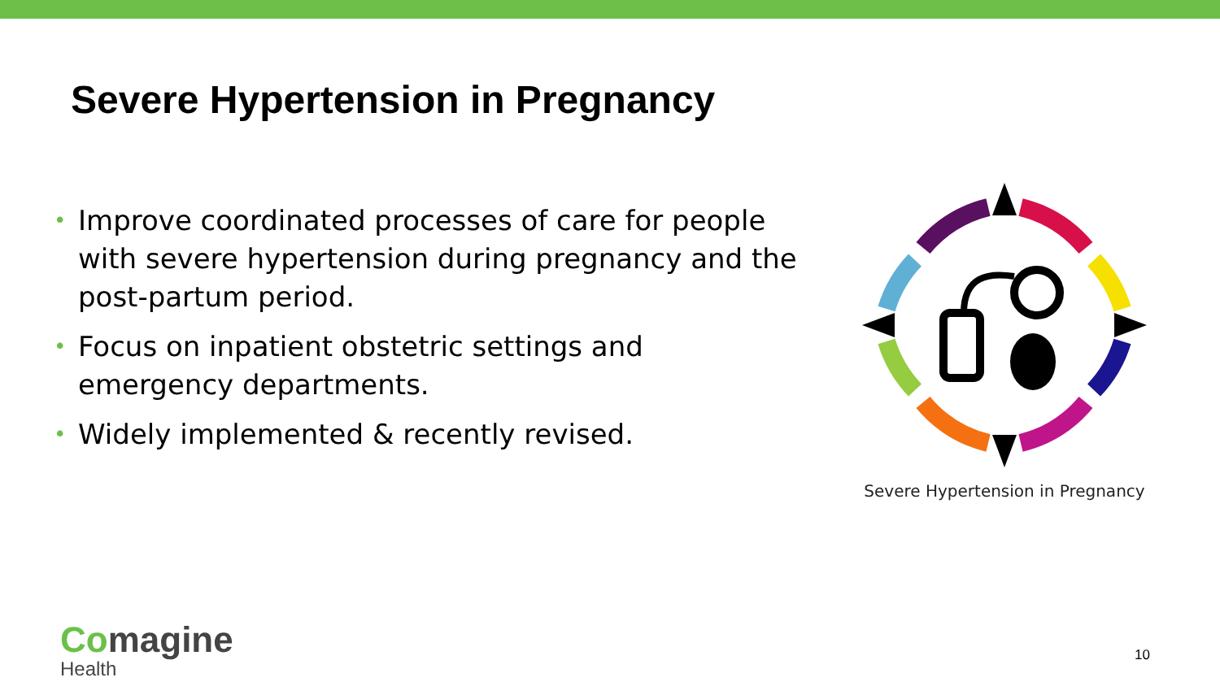Severe Hypertension in Pregnancy
• Improve coordinated processes of care for people with severe hypertension during pregnancy and the post-partum period.
• Focus on inpatient obstetric settings and emergency departments.
• Widely implemented & recently revised.
Severe Hypertension in Pregnancy
Comagine
Health
10